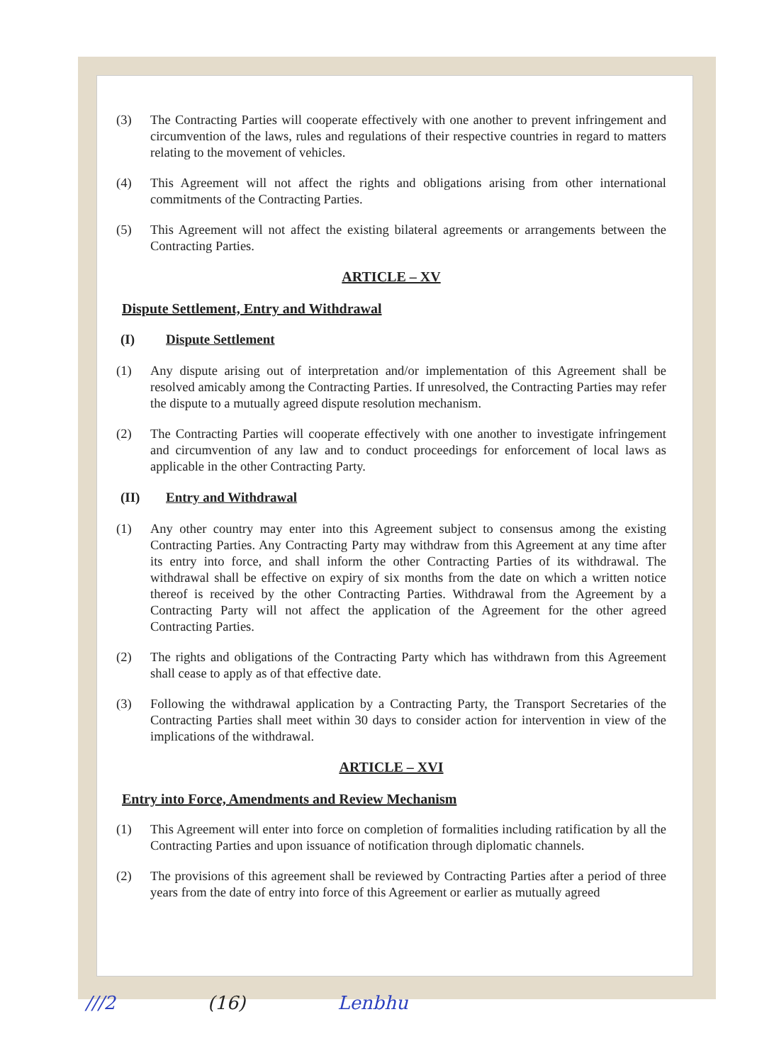(3) The Contracting Parties will cooperate effectively with one another to prevent infringement and circumvention of the laws, rules and regulations of their respective countries in regard to matters relating to the movement of vehicles.
(4) This Agreement will not affect the rights and obligations arising from other international commitments of the Contracting Parties.
(5) This Agreement will not affect the existing bilateral agreements or arrangements between the Contracting Parties.
ARTICLE – XV
Dispute Settlement, Entry and Withdrawal
(I) Dispute Settlement
(1) Any dispute arising out of interpretation and/or implementation of this Agreement shall be resolved amicably among the Contracting Parties. If unresolved, the Contracting Parties may refer the dispute to a mutually agreed dispute resolution mechanism.
(2) The Contracting Parties will cooperate effectively with one another to investigate infringement and circumvention of any law and to conduct proceedings for enforcement of local laws as applicable in the other Contracting Party.
(II) Entry and Withdrawal
(1) Any other country may enter into this Agreement subject to consensus among the existing Contracting Parties. Any Contracting Party may withdraw from this Agreement at any time after its entry into force, and shall inform the other Contracting Parties of its withdrawal. The withdrawal shall be effective on expiry of six months from the date on which a written notice thereof is received by the other Contracting Parties. Withdrawal from the Agreement by a Contracting Party will not affect the application of the Agreement for the other agreed Contracting Parties.
(2) The rights and obligations of the Contracting Party which has withdrawn from this Agreement shall cease to apply as of that effective date.
(3) Following the withdrawal application by a Contracting Party, the Transport Secretaries of the Contracting Parties shall meet within 30 days to consider action for intervention in view of the implications of the withdrawal.
ARTICLE – XVI
Entry into Force, Amendments and Review Mechanism
(1) This Agreement will enter into force on completion of formalities including ratification by all the Contracting Parties and upon issuance of notification through diplomatic channels.
(2) The provisions of this agreement shall be reviewed by Contracting Parties after a period of three years from the date of entry into force of this Agreement or earlier as mutually agreed
///2 (16) Lenbhu